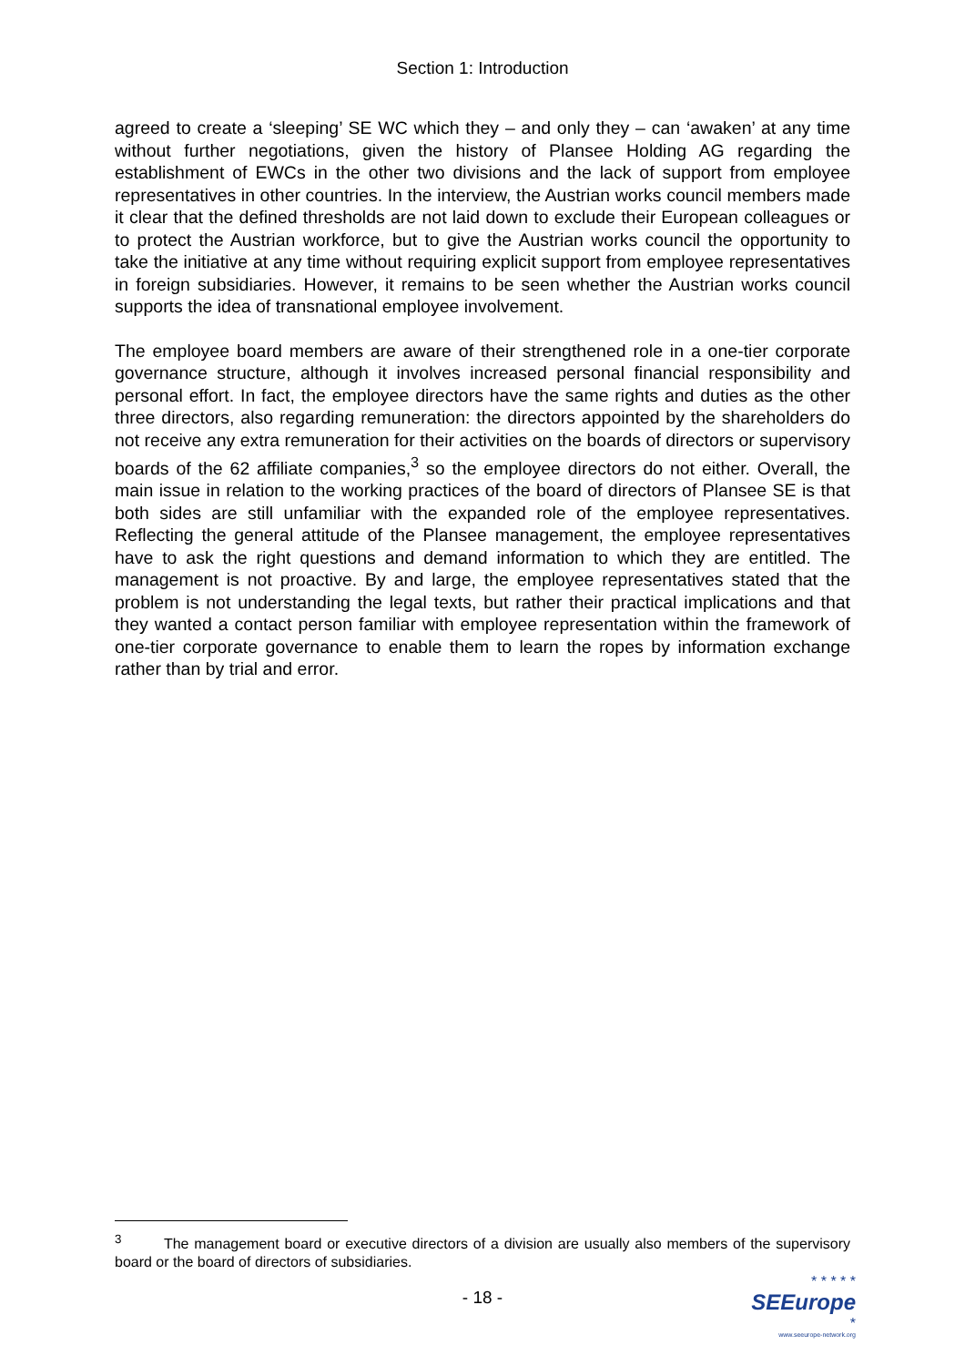Section 1: Introduction
agreed to create a ‘sleeping’ SE WC which they – and only they – can ‘awaken’ at any time without further negotiations, given the history of Plansee Holding AG regarding the establishment of EWCs in the other two divisions and the lack of support from employee representatives in other countries. In the interview, the Austrian works council members made it clear that the defined thresholds are not laid down to exclude their European colleagues or to protect the Austrian workforce, but to give the Austrian works council the opportunity to take the initiative at any time without requiring explicit support from employee representatives in foreign subsidiaries. However, it remains to be seen whether the Austrian works council supports the idea of transnational employee involvement.
The employee board members are aware of their strengthened role in a one-tier corporate governance structure, although it involves increased personal financial responsibility and personal effort. In fact, the employee directors have the same rights and duties as the other three directors, also regarding remuneration: the directors appointed by the shareholders do not receive any extra remuneration for their activities on the boards of directors or supervisory boards of the 62 affiliate companies,<sup>3</sup> so the employee directors do not either. Overall, the main issue in relation to the working practices of the board of directors of Plansee SE is that both sides are still unfamiliar with the expanded role of the employee representatives. Reflecting the general attitude of the Plansee management, the employee representatives have to ask the right questions and demand information to which they are entitled. The management is not proactive. By and large, the employee representatives stated that the problem is not understanding the legal texts, but rather their practical implications and that they wanted a contact person familiar with employee representation within the framework of one-tier corporate governance to enable them to learn the ropes by information exchange rather than by trial and error.
<sup>3</sup> The management board or executive directors of a division are usually also members of the supervisory board or the board of directors of subsidiaries.
- 18 -
* * * * *
SEEurope *
www.seeurope-network.org